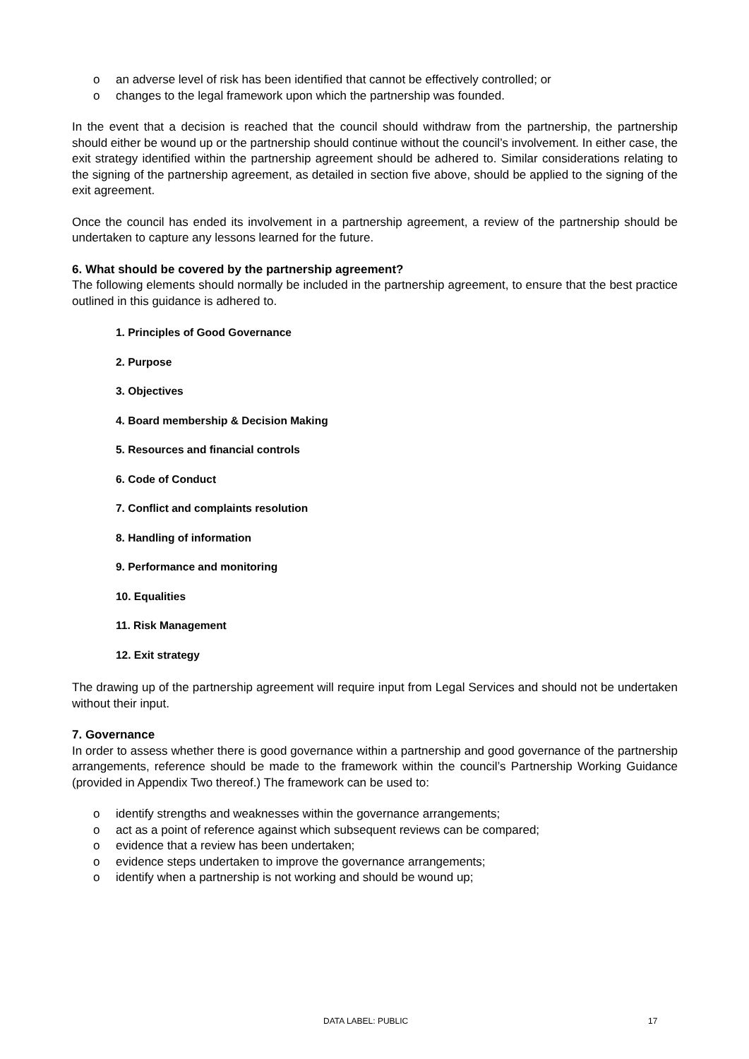o an adverse level of risk has been identified that cannot be effectively controlled; or
o changes to the legal framework upon which the partnership was founded.
In the event that a decision is reached that the council should withdraw from the partnership, the partnership should either be wound up or the partnership should continue without the council’s involvement. In either case, the exit strategy identified within the partnership agreement should be adhered to. Similar considerations relating to the signing of the partnership agreement, as detailed in section five above, should be applied to the signing of the exit agreement.
Once the council has ended its involvement in a partnership agreement, a review of the partnership should be undertaken to capture any lessons learned for the future.
6. What should be covered by the partnership agreement?
The following elements should normally be included in the partnership agreement, to ensure that the best practice outlined in this guidance is adhered to.
1. Principles of Good Governance
2. Purpose
3. Objectives
4. Board membership & Decision Making
5. Resources and financial controls
6. Code of Conduct
7. Conflict and complaints resolution
8. Handling of information
9. Performance and monitoring
10. Equalities
11. Risk Management
12. Exit strategy
The drawing up of the partnership agreement will require input from Legal Services and should not be undertaken without their input.
7. Governance
In order to assess whether there is good governance within a partnership and good governance of the partnership arrangements, reference should be made to the framework within the council’s Partnership Working Guidance (provided in Appendix Two thereof.) The framework can be used to:
o identify strengths and weaknesses within the governance arrangements;
o act as a point of reference against which subsequent reviews can be compared;
o evidence that a review has been undertaken;
o evidence steps undertaken to improve the governance arrangements;
o identify when a partnership is not working and should be wound up;
DATA LABEL: PUBLIC 17